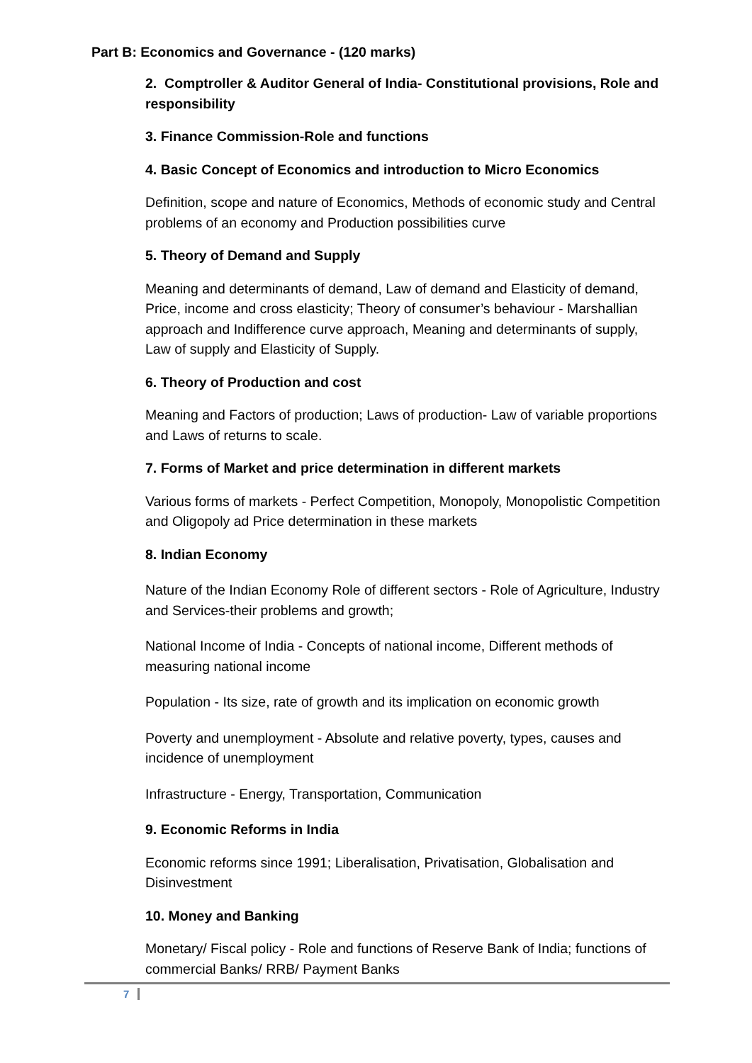Part B: Economics and Governance - (120 marks)
2. Comptroller & Auditor General of India- Constitutional provisions, Role and responsibility
3. Finance Commission-Role and functions
4. Basic Concept of Economics and introduction to Micro Economics
Definition, scope and nature of Economics, Methods of economic study and Central problems of an economy and Production possibilities curve
5. Theory of Demand and Supply
Meaning and determinants of demand, Law of demand and Elasticity of demand, Price, income and cross elasticity; Theory of consumer’s behaviour - Marshallian approach and Indifference curve approach, Meaning and determinants of supply, Law of supply and Elasticity of Supply.
6. Theory of Production and cost
Meaning and Factors of production; Laws of production- Law of variable proportions and Laws of returns to scale.
7. Forms of Market and price determination in different markets
Various forms of markets - Perfect Competition, Monopoly, Monopolistic Competition and Oligopoly ad Price determination in these markets
8. Indian Economy
Nature of the Indian Economy Role of different sectors - Role of Agriculture, Industry and Services-their problems and growth;
National Income of India - Concepts of national income, Different methods of measuring national income
Population - Its size, rate of growth and its implication on economic growth
Poverty and unemployment - Absolute and relative poverty, types, causes and incidence of unemployment
Infrastructure - Energy, Transportation, Communication
9. Economic Reforms in India
Economic reforms since 1991; Liberalisation, Privatisation, Globalisation and Disinvestment
10. Money and Banking
Monetary/ Fiscal policy - Role and functions of Reserve Bank of India; functions of commercial Banks/ RRB/ Payment Banks
7